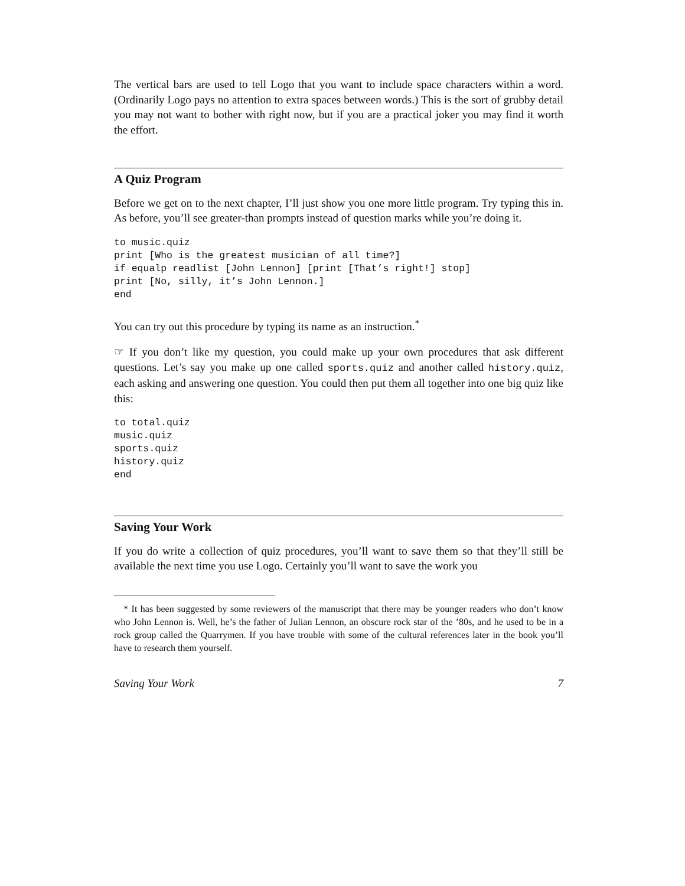The vertical bars are used to tell Logo that you want to include space characters within a word. (Ordinarily Logo pays no attention to extra spaces between words.) This is the sort of grubby detail you may not want to bother with right now, but if you are a practical joker you may find it worth the effort.
A Quiz Program
Before we get on to the next chapter, I’ll just show you one more little program. Try typing this in. As before, you’ll see greater-than prompts instead of question marks while you’re doing it.
to music.quiz
print [Who is the greatest musician of all time?]
if equalp readlist [John Lennon] [print [That’s right!] stop]
print [No, silly, it’s John Lennon.]
end
You can try out this procedure by typing its name as an instruction.<sup>*</sup>
☞ If you don’t like my question, you could make up your own procedures that ask different questions. Let’s say you make up one called sports.quiz and another called history.quiz, each asking and answering one question. You could then put them all together into one big quiz like this:
to total.quiz
music.quiz
sports.quiz
history.quiz
end
Saving Your Work
If you do write a collection of quiz procedures, you’ll want to save them so that they’ll still be available the next time you use Logo. Certainly you’ll want to save the work you
* It has been suggested by some reviewers of the manuscript that there may be younger readers who don’t know who John Lennon is. Well, he’s the father of Julian Lennon, an obscure rock star of the ’80s, and he used to be in a rock group called the Quarrymen. If you have trouble with some of the cultural references later in the book you’ll have to research them yourself.
Saving Your Work 7